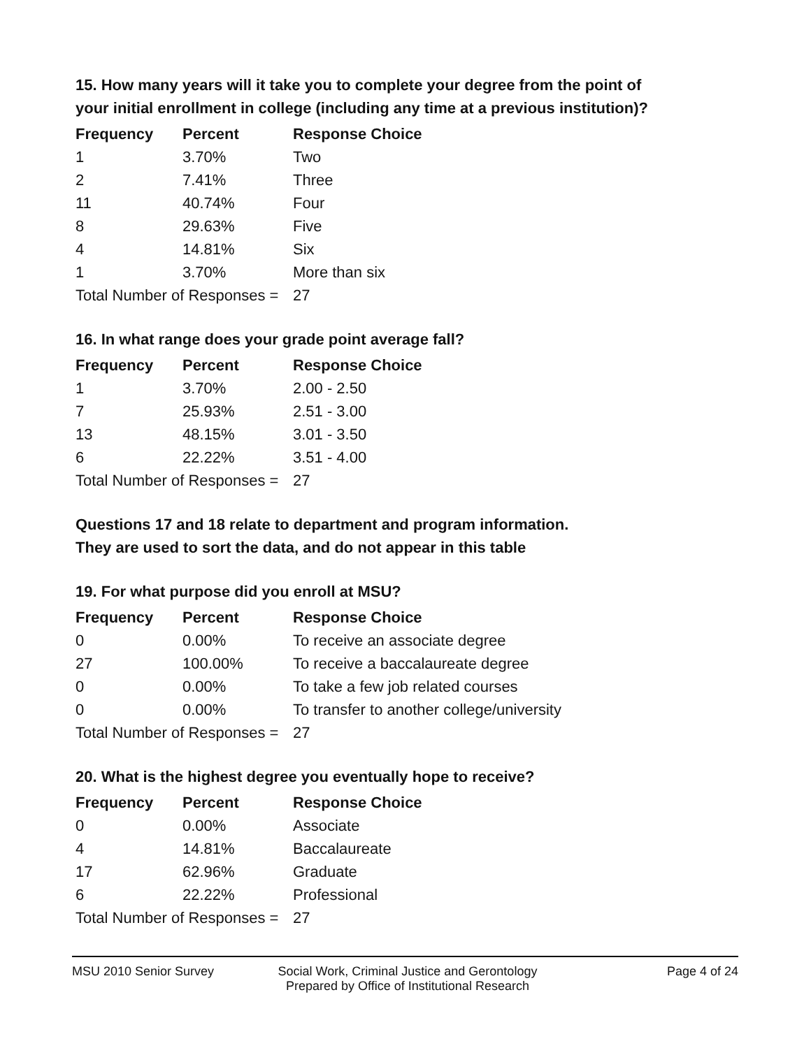15. How many years will it take you to complete your degree from the point of your initial enrollment in college (including any time at a previous institution)?
| Frequency | Percent | Response Choice |
| --- | --- | --- |
| 1 | 3.70% | Two |
| 2 | 7.41% | Three |
| 11 | 40.74% | Four |
| 8 | 29.63% | Five |
| 4 | 14.81% | Six |
| 1 | 3.70% | More than six |
| Total Number of Responses = | | 27 |
16. In what range does your grade point average fall?
| Frequency | Percent | Response Choice |
| --- | --- | --- |
| 1 | 3.70% | 2.00 - 2.50 |
| 7 | 25.93% | 2.51 - 3.00 |
| 13 | 48.15% | 3.01 - 3.50 |
| 6 | 22.22% | 3.51 - 4.00 |
| Total Number of Responses = | | 27 |
Questions 17 and 18 relate to department and program information.
They are used to sort the data, and do not appear in this table
19. For what purpose did you enroll at MSU?
| Frequency | Percent | Response Choice |
| --- | --- | --- |
| 0 | 0.00% | To receive an associate degree |
| 27 | 100.00% | To receive a baccalaureate degree |
| 0 | 0.00% | To take a few job related courses |
| 0 | 0.00% | To transfer to another college/university |
| Total Number of Responses = | | 27 |
20. What is the highest degree you eventually hope to receive?
| Frequency | Percent | Response Choice |
| --- | --- | --- |
| 0 | 0.00% | Associate |
| 4 | 14.81% | Baccalaureate |
| 17 | 62.96% | Graduate |
| 6 | 22.22% | Professional |
| Total Number of Responses = | | 27 |
MSU 2010 Senior Survey Social Work, Criminal Justice and Gerontology
Prepared by Office of Institutional Research
Page 4 of 24